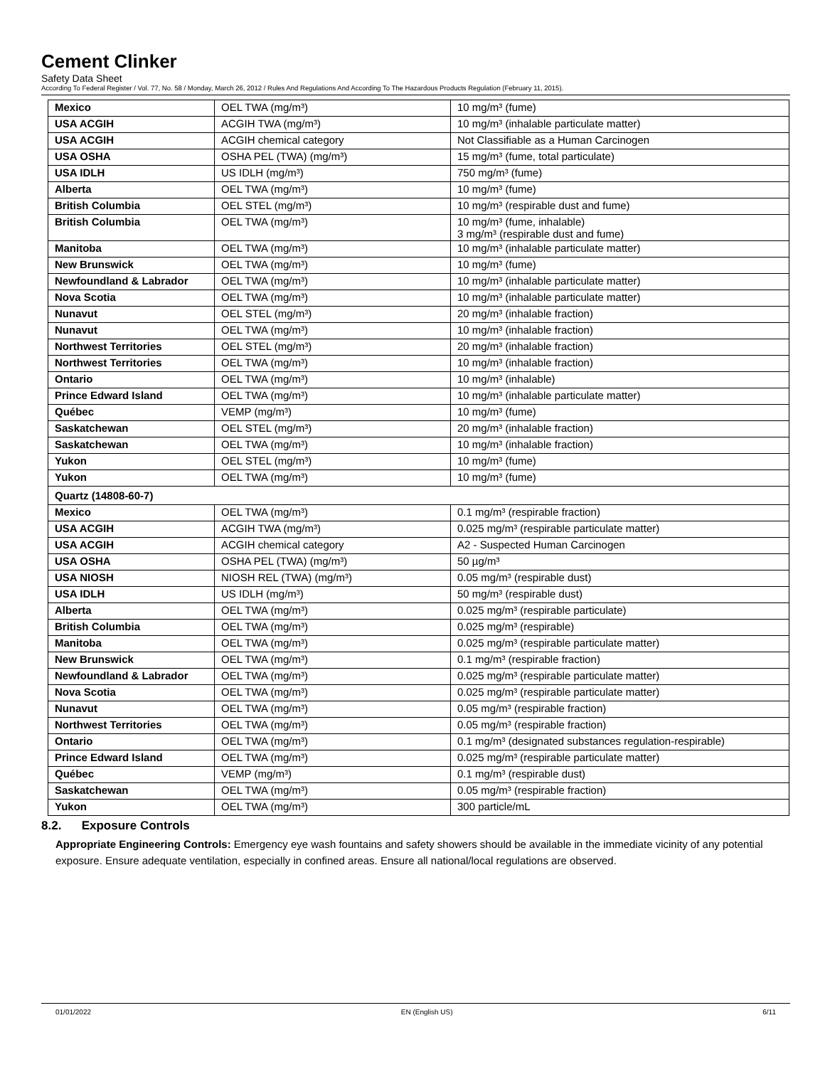Cement Clinker
Safety Data Sheet
According To Federal Register / Vol. 77, No. 58 / Monday, March 26, 2012 / Rules And Regulations And According To The Hazardous Products Regulation (February 11, 2015).
| Mexico | OEL TWA (mg/m³) | 10 mg/m³ (fume) |
| USA ACGIH | ACGIH TWA (mg/m³) | 10 mg/m³ (inhalable particulate matter) |
| USA ACGIH | ACGIH chemical category | Not Classifiable as a Human Carcinogen |
| USA OSHA | OSHA PEL (TWA) (mg/m³) | 15 mg/m³ (fume, total particulate) |
| USA IDLH | US IDLH (mg/m³) | 750 mg/m³ (fume) |
| Alberta | OEL TWA (mg/m³) | 10 mg/m³ (fume) |
| British Columbia | OEL STEL (mg/m³) | 10 mg/m³ (respirable dust and fume) |
| British Columbia | OEL TWA (mg/m³) | 10 mg/m³ (fume, inhalable) 3 mg/m³ (respirable dust and fume) |
| Manitoba | OEL TWA (mg/m³) | 10 mg/m³ (inhalable particulate matter) |
| New Brunswick | OEL TWA (mg/m³) | 10 mg/m³ (fume) |
| Newfoundland & Labrador | OEL TWA (mg/m³) | 10 mg/m³ (inhalable particulate matter) |
| Nova Scotia | OEL TWA (mg/m³) | 10 mg/m³ (inhalable particulate matter) |
| Nunavut | OEL STEL (mg/m³) | 20 mg/m³ (inhalable fraction) |
| Nunavut | OEL TWA (mg/m³) | 10 mg/m³ (inhalable fraction) |
| Northwest Territories | OEL STEL (mg/m³) | 20 mg/m³ (inhalable fraction) |
| Northwest Territories | OEL TWA (mg/m³) | 10 mg/m³ (inhalable fraction) |
| Ontario | OEL TWA (mg/m³) | 10 mg/m³ (inhalable) |
| Prince Edward Island | OEL TWA (mg/m³) | 10 mg/m³ (inhalable particulate matter) |
| Québec | VEMP (mg/m³) | 10 mg/m³ (fume) |
| Saskatchewan | OEL STEL (mg/m³) | 20 mg/m³ (inhalable fraction) |
| Saskatchewan | OEL TWA (mg/m³) | 10 mg/m³ (inhalable fraction) |
| Yukon | OEL STEL (mg/m³) | 10 mg/m³ (fume) |
| Yukon | OEL TWA (mg/m³) | 10 mg/m³ (fume) |
| Quartz (14808-60-7) | | |
| Mexico | OEL TWA (mg/m³) | 0.1 mg/m³ (respirable fraction) |
| USA ACGIH | ACGIH TWA (mg/m³) | 0.025 mg/m³ (respirable particulate matter) |
| USA ACGIH | ACGIH chemical category | A2 - Suspected Human Carcinogen |
| USA OSHA | OSHA PEL (TWA) (mg/m³) | 50 µg/m³ |
| USA NIOSH | NIOSH REL (TWA) (mg/m³) | 0.05 mg/m³ (respirable dust) |
| USA IDLH | US IDLH (mg/m³) | 50 mg/m³ (respirable dust) |
| Alberta | OEL TWA (mg/m³) | 0.025 mg/m³ (respirable particulate) |
| British Columbia | OEL TWA (mg/m³) | 0.025 mg/m³ (respirable) |
| Manitoba | OEL TWA (mg/m³) | 0.025 mg/m³ (respirable particulate matter) |
| New Brunswick | OEL TWA (mg/m³) | 0.1 mg/m³ (respirable fraction) |
| Newfoundland & Labrador | OEL TWA (mg/m³) | 0.025 mg/m³ (respirable particulate matter) |
| Nova Scotia | OEL TWA (mg/m³) | 0.025 mg/m³ (respirable particulate matter) |
| Nunavut | OEL TWA (mg/m³) | 0.05 mg/m³ (respirable fraction) |
| Northwest Territories | OEL TWA (mg/m³) | 0.05 mg/m³ (respirable fraction) |
| Ontario | OEL TWA (mg/m³) | 0.1 mg/m³ (designated substances regulation-respirable) |
| Prince Edward Island | OEL TWA (mg/m³) | 0.025 mg/m³ (respirable particulate matter) |
| Québec | VEMP (mg/m³) | 0.1 mg/m³ (respirable dust) |
| Saskatchewan | OEL TWA (mg/m³) | 0.05 mg/m³ (respirable fraction) |
| Yukon | OEL TWA (mg/m³) | 300 particle/mL |
8.2. Exposure Controls
Appropriate Engineering Controls: Emergency eye wash fountains and safety showers should be available in the immediate vicinity of any potential exposure. Ensure adequate ventilation, especially in confined areas. Ensure all national/local regulations are observed.
01/01/2022 EN (English US) 6/11